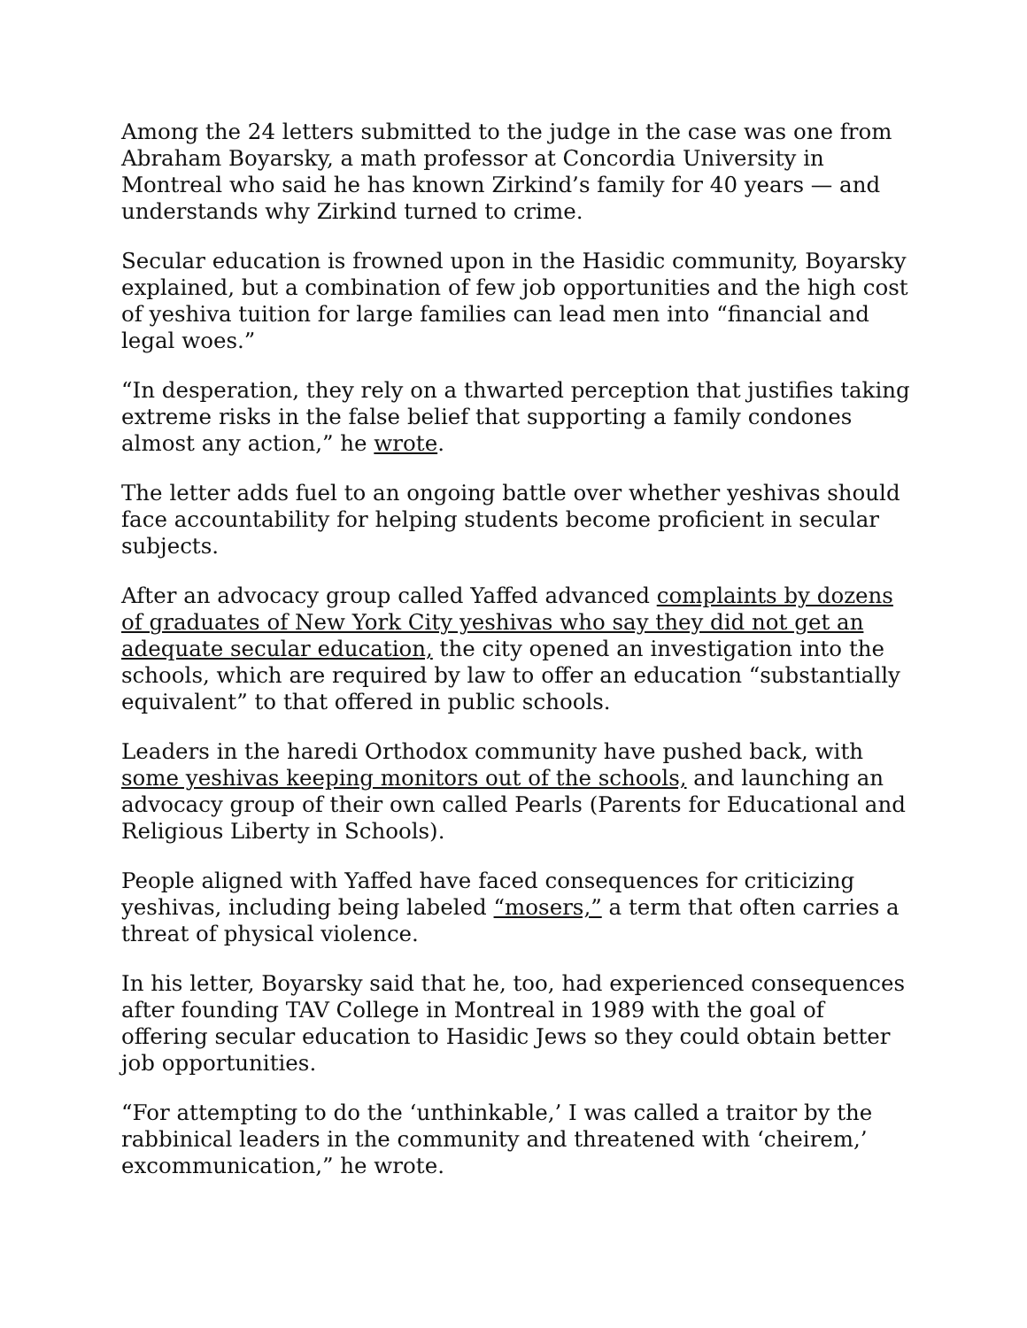Among the 24 letters submitted to the judge in the case was one from Abraham Boyarsky, a math professor at Concordia University in Montreal who said he has known Zirkind’s family for 40 years — and understands why Zirkind turned to crime.
Secular education is frowned upon in the Hasidic community, Boyarsky explained, but a combination of few job opportunities and the high cost of yeshiva tuition for large families can lead men into “financial and legal woes.”
“In desperation, they rely on a thwarted perception that justifies taking extreme risks in the false belief that supporting a family condones almost any action,” he wrote.
The letter adds fuel to an ongoing battle over whether yeshivas should face accountability for helping students become proficient in secular subjects.
After an advocacy group called Yaffed advanced complaints by dozens of graduates of New York City yeshivas who say they did not get an adequate secular education, the city opened an investigation into the schools, which are required by law to offer an education “substantially equivalent” to that offered in public schools.
Leaders in the haredi Orthodox community have pushed back, with some yeshivas keeping monitors out of the schools, and launching an advocacy group of their own called Pearls (Parents for Educational and Religious Liberty in Schools).
People aligned with Yaffed have faced consequences for criticizing yeshivas, including being labeled “mosers,” a term that often carries a threat of physical violence.
In his letter, Boyarsky said that he, too, had experienced consequences after founding TAV College in Montreal in 1989 with the goal of offering secular education to Hasidic Jews so they could obtain better job opportunities.
“For attempting to do the ‘unthinkable,’ I was called a traitor by the rabbinical leaders in the community and threatened with ‘cheirem,’ excommunication,” he wrote.